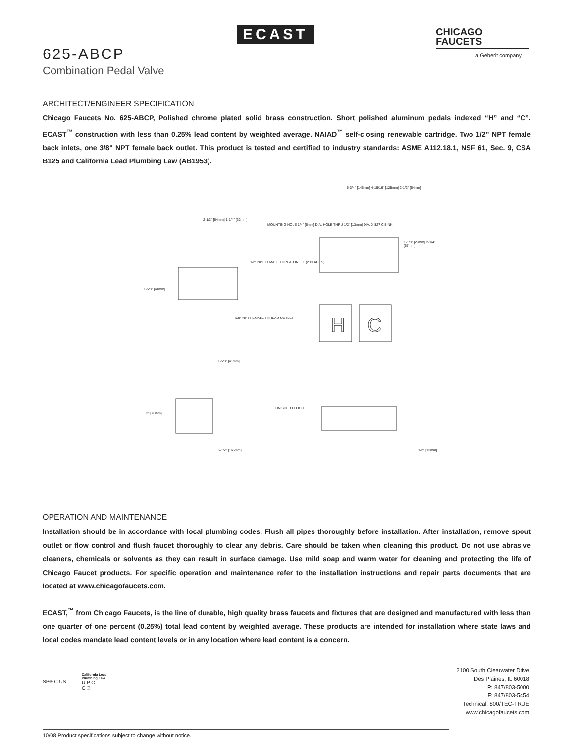ECAST
CHICAGO
FAUCETS
a Geberit company
625-ABCP
Combination Pedal Valve
ARCHITECT/ENGINEER SPECIFICATION
Chicago Faucets No. 625-ABCP, Polished chrome plated solid brass construction. Short polished aluminum pedals indexed “H” and “C”. ECAST<sup>™</sup> construction with less than 0.25% lead content by weighted average. NAIAD<sup>™</sup> self-closing renewable cartridge. Two 1/2" NPT female back inlets, one 3/8" NPT female back outlet. This product is tested and certified to industry standards: ASME A112.18.1, NSF 61, Sec. 9, CSA B125 and California Lead Plumbing Law (AB1953).
H
C
2-1/2" [64mm] 1-1/4" [32mm]
MOUNTING HOLE 1/4" [6mm] DIA. HOLE THRU 1/2" [13mm] DIA. X 82? C'SINK
5-3/4" [146mm] 4-15/16" [125mm] 2-1/2" [64mm]
1-1/8" [29mm] 2-1/4" [57mm]
1/2" NPT FEMALE THREAD INLET (2 PLACES)
1-5/8" [41mm]
3/8" NPT FEMALE THREAD OUTLET
1-5/8" [41mm]
3" [76mm]
FINISHED FLOOR
6-1/2" [165mm] 1/2" [13mm]
OPERATION AND MAINTENANCE
Installation should be in accordance with local plumbing codes. Flush all pipes thoroughly before installation. After installation, remove spout outlet or flow control and flush faucet thoroughly to clear any debris. Care should be taken when cleaning this product. Do not use abrasive cleaners, chemicals or solvents as they can result in surface damage. Use mild soap and warm water for cleaning and protecting the life of Chicago Faucet products. For specific operation and maintenance refer to the installation instructions and repair parts documents that are located at www.chicagofaucets.com.
ECAST,<sup>™</sup> from Chicago Faucets, is the line of durable, high quality brass faucets and fixtures that are designed and manufactured with less than one quarter of one percent (0.25%) total lead content by weighted average. These products are intended for installation where state laws and local codes mandate lead content levels or in any location where lead content is a concern.
SP® C US
California Lead
Plumbing Law
U P C
C ®
2100 South Clearwater Drive
Des Plaines, IL 60018
P: 847/803-5000
F: 847/803-5454
Technical: 800/TEC-TRUE
www.chicagofaucets.com
10/08 Product specifications subject to change without notice.